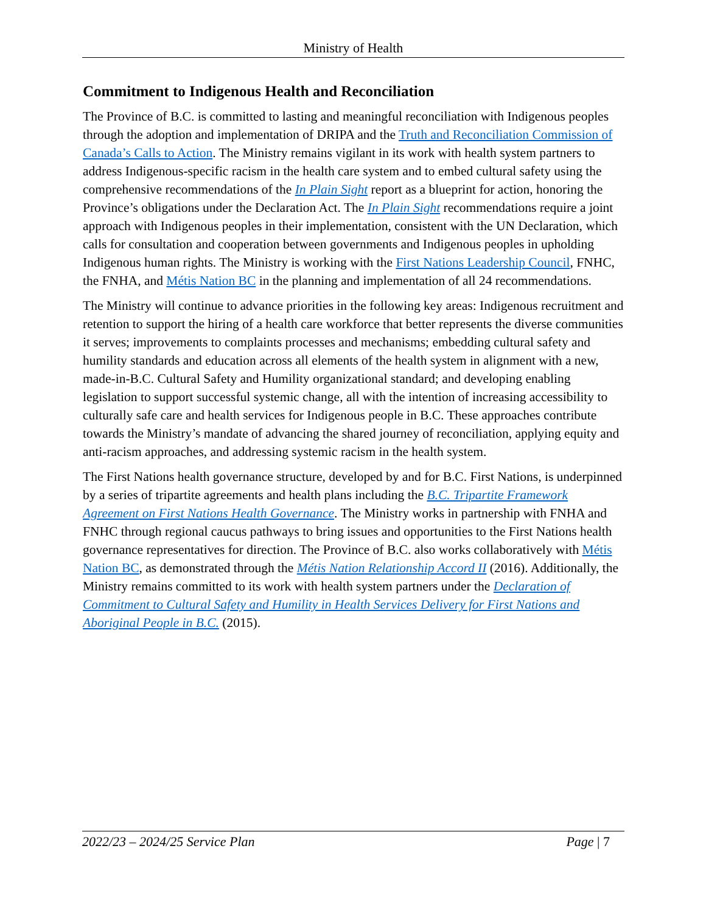Ministry of Health
Commitment to Indigenous Health and Reconciliation
The Province of B.C. is committed to lasting and meaningful reconciliation with Indigenous peoples through the adoption and implementation of DRIPA and the Truth and Reconciliation Commission of Canada’s Calls to Action. The Ministry remains vigilant in its work with health system partners to address Indigenous-specific racism in the health care system and to embed cultural safety using the comprehensive recommendations of the In Plain Sight report as a blueprint for action, honoring the Province’s obligations under the Declaration Act. The In Plain Sight recommendations require a joint approach with Indigenous peoples in their implementation, consistent with the UN Declaration, which calls for consultation and cooperation between governments and Indigenous peoples in upholding Indigenous human rights. The Ministry is working with the First Nations Leadership Council, FNHC, the FNHA, and Métis Nation BC in the planning and implementation of all 24 recommendations.
The Ministry will continue to advance priorities in the following key areas: Indigenous recruitment and retention to support the hiring of a health care workforce that better represents the diverse communities it serves; improvements to complaints processes and mechanisms; embedding cultural safety and humility standards and education across all elements of the health system in alignment with a new, made-in-B.C. Cultural Safety and Humility organizational standard; and developing enabling legislation to support successful systemic change, all with the intention of increasing accessibility to culturally safe care and health services for Indigenous people in B.C. These approaches contribute towards the Ministry’s mandate of advancing the shared journey of reconciliation, applying equity and anti-racism approaches, and addressing systemic racism in the health system.
The First Nations health governance structure, developed by and for B.C. First Nations, is underpinned by a series of tripartite agreements and health plans including the B.C. Tripartite Framework Agreement on First Nations Health Governance. The Ministry works in partnership with FNHA and FNHC through regional caucus pathways to bring issues and opportunities to the First Nations health governance representatives for direction. The Province of B.C. also works collaboratively with Métis Nation BC, as demonstrated through the Métis Nation Relationship Accord II (2016). Additionally, the Ministry remains committed to its work with health system partners under the Declaration of Commitment to Cultural Safety and Humility in Health Services Delivery for First Nations and Aboriginal People in B.C. (2015).
2022/23 – 2024/25 Service Plan Page | 7